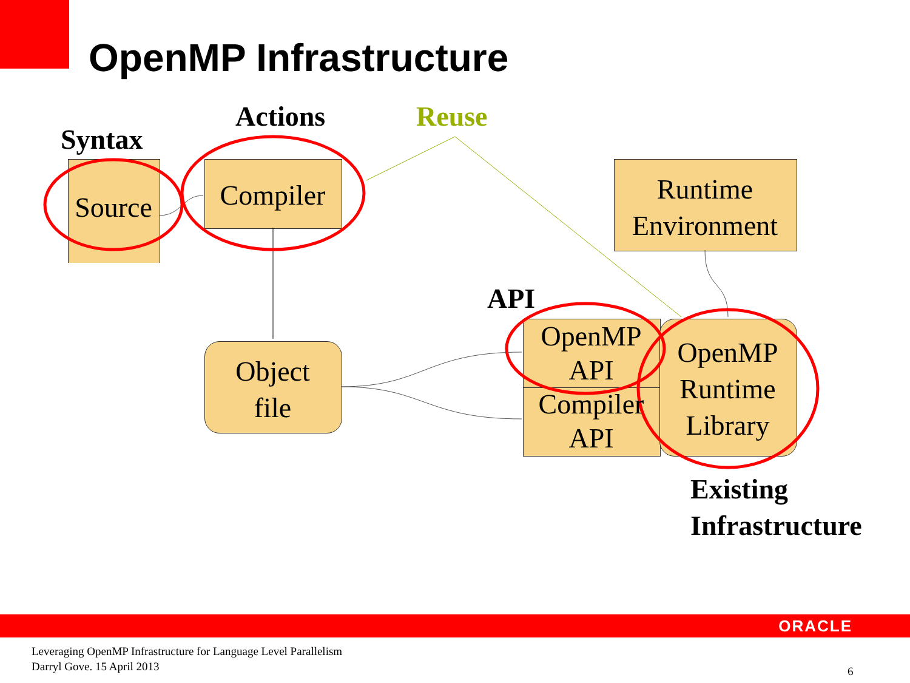OpenMP Infrastructure
Syntax
Actions Reuse
API
Source
Compiler
Object
file
Runtime
Environment
OpenMP
API
Compiler
API
OpenMP
Runtime
Library
Existing
Infrastructure
ORACLE
Leveraging OpenMP Infrastructure for Language Level Parallelism
Darryl Gove. 15 April 2013
6